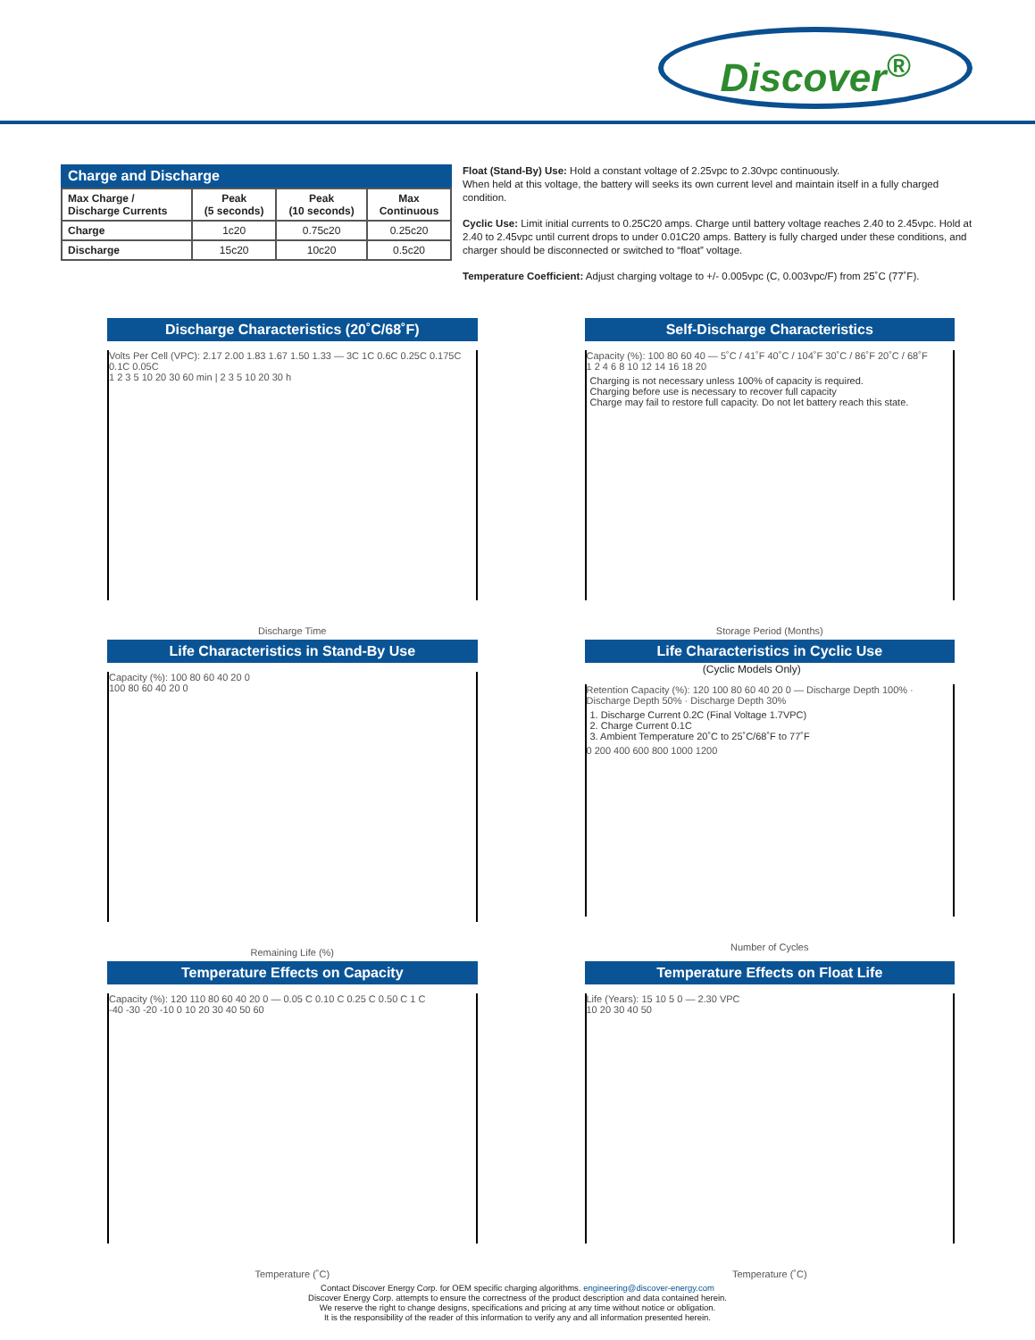Discover<sup>®</sup>
Charge and Discharge
| Max Charge / Discharge Currents | Peak (5 seconds) | Peak (10 seconds) | Max Continuous |
| --- | --- | --- | --- |
| Charge | 1c20 | 0.75c20 | 0.25c20 |
| Discharge | 15c20 | 10c20 | 0.5c20 |
Float (Stand-By) Use: Hold a constant voltage of 2.25vpc to 2.30vpc continuously.
When held at this voltage, the battery will seeks its own current level and maintain itself in a fully charged condition.
Cyclic Use: Limit initial currents to 0.25C20 amps. Charge until battery voltage reaches 2.40 to 2.45vpc. Hold at 2.40 to 2.45vpc until current drops to under 0.01C20 amps. Battery is fully charged under these conditions, and charger should be disconnected or switched to “float” voltage.
Temperature Coefficient: Adjust charging voltage to +/- 0.005vpc (C, 0.003vpc/F) from 25˚C (77˚F).
Discharge Characteristics (20˚C/68˚F)
Volts Per Cell (VPC): 2.17 2.00 1.83 1.67 1.50 1.33 — 3C 1C 0.6C 0.25C 0.175C 0.1C 0.05C
1 2 3 5 10 20 30 60 min | 2 3 5 10 20 30 h
Discharge Time
Self-Discharge Characteristics
Capacity (%): 100 80 60 40 — 5˚C / 41˚F 40˚C / 104˚F 30˚C / 86˚F 20˚C / 68˚F
1 2 4 6 8 10 12 14 16 18 20
Charging is not necessary unless 100% of capacity is required.
Charging before use is necessary to recover full capacity
Charge may fail to restore full capacity. Do not let battery reach this state.
Storage Period (Months)
Life Characteristics in Stand-By Use
Capacity (%): 100 80 60 40 20 0
100 80 60 40 20 0
Remaining Life (%)
Life Characteristics in Cyclic Use
(Cyclic Models Only)
Retention Capacity (%): 120 100 80 60 40 20 0 — Discharge Depth 100% · Discharge Depth 50% · Discharge Depth 30%
1. Discharge Current 0.2C (Final Voltage 1.7VPC)
2. Charge Current 0.1C
3. Ambient Temperature 20˚C to 25˚C/68˚F to 77˚F
0 200 400 600 800 1000 1200
Number of Cycles
Temperature Effects on Capacity
Capacity (%): 120 110 80 60 40 20 0 — 0.05 C 0.10 C 0.25 C 0.50 C 1 C
-40 -30 -20 -10 0 10 20 30 40 50 60
Temperature (˚C)
Temperature Effects on Float Life
Life (Years): 15 10 5 0 — 2.30 VPC
10 20 30 40 50
Temperature (˚C)
Contact Discover Energy Corp. for OEM specific charging algorithms. engineering@discover-energy.com
Discover Energy Corp. attempts to ensure the correctness of the product description and data contained herein.
We reserve the right to change designs, specifications and pricing at any time without notice or obligation.
It is the responsibility of the reader of this information to verify any and all information presented herein.